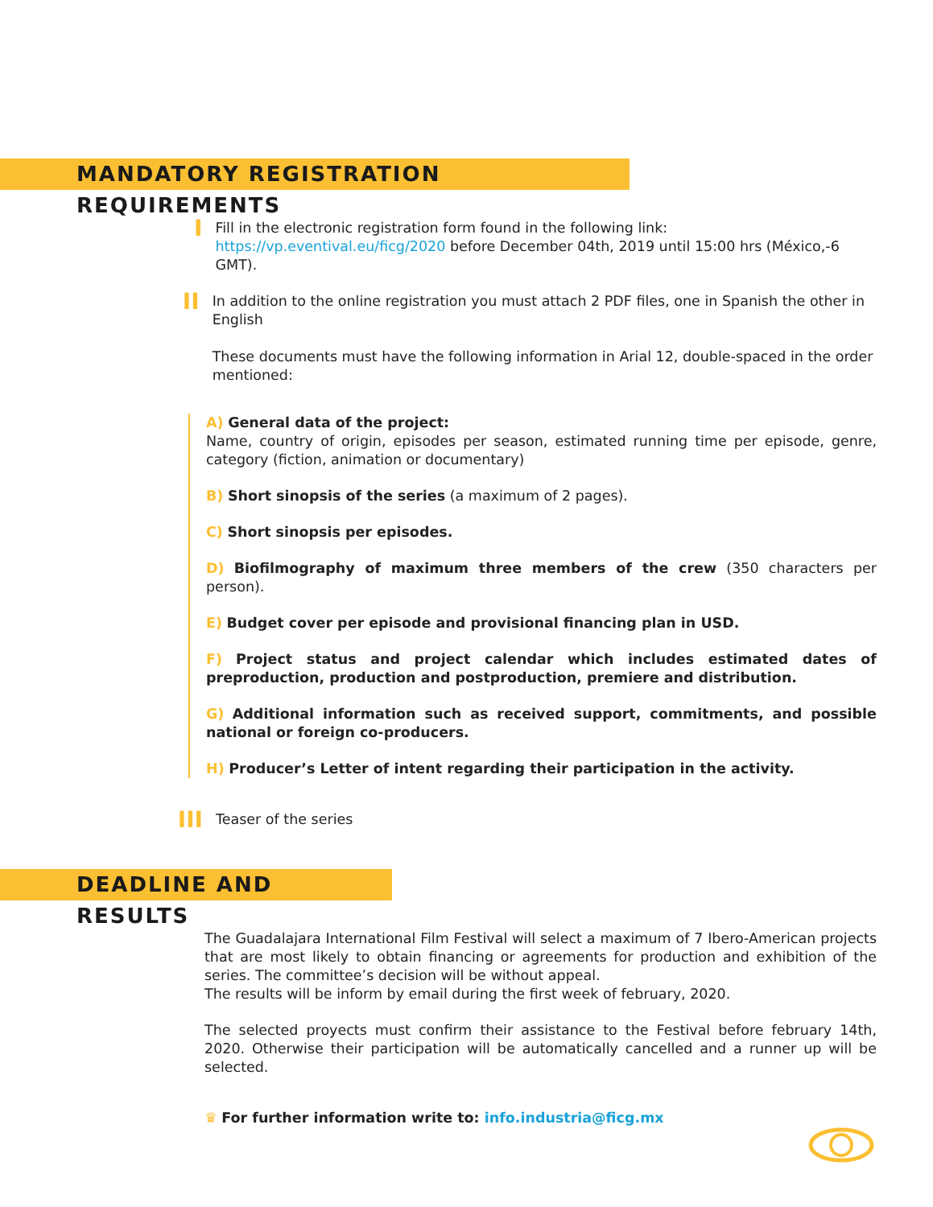MANDATORY REGISTRATION REQUIREMENTS
I
Fill in the electronic registration form found in the following link:
https://vp.eventival.eu/ficg/2020 before December 04th, 2019 until 15:00 hrs (México,-6 GMT).
II
In addition to the online registration you must attach 2 PDF files, one in Spanish the other in English
These documents must have the following information in Arial 12, double-spaced in the order mentioned:
A) General data of the project:
Name, country of origin, episodes per season, estimated running time per episode, genre, category (fiction, animation or documentary)
B) Short sinopsis of the series (a maximum of 2 pages).
C) Short sinopsis per episodes.
D) Biofilmography of maximum three members of the crew (350 characters per person).
E) Budget cover per episode and provisional financing plan in USD.
F) Project status and project calendar which includes estimated dates of preproduction, production and postproduction, premiere and distribution.
G) Additional information such as received support, commitments, and possible national or foreign co-producers.
H) Producer’s Letter of intent regarding their participation in the activity.
III
Teaser of the series
DEADLINE AND RESULTS
The Guadalajara International Film Festival will select a maximum of 7 Ibero-American projects that are most likely to obtain financing or agreements for production and exhibition of the series. The committee’s decision will be without appeal.
The results will be inform by email during the first week of february, 2020.
The selected proyects must confirm their assistance to the Festival before february 14th, 2020. Otherwise their participation will be automatically cancelled and a runner up will be selected.
♛ For further information write to: info.industria@ficg.mx